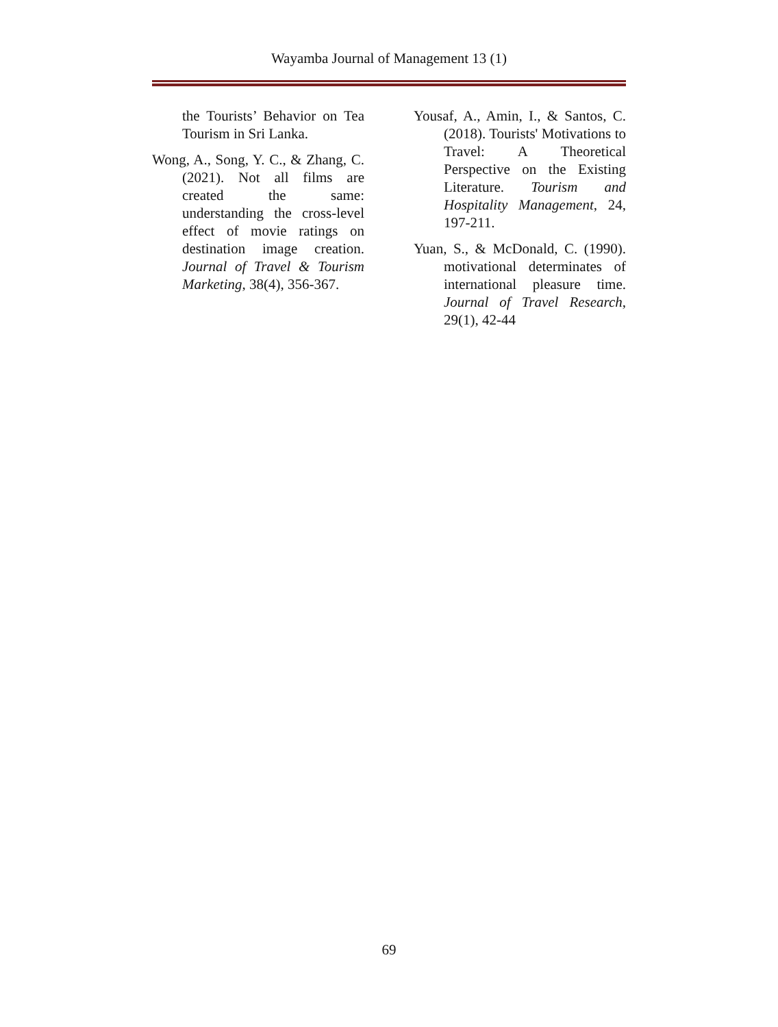Wayamba Journal of Management 13 (1)
the Tourists’ Behavior on Tea Tourism in Sri Lanka.
Wong, A., Song, Y. C., & Zhang, C. (2021). Not all films are created the same: understanding the cross-level effect of movie ratings on destination image creation. Journal of Travel & Tourism Marketing, 38(4), 356-367.
Yousaf, A., Amin, I., & Santos, C. (2018). Tourists' Motivations to Travel: A Theoretical Perspective on the Existing Literature. Tourism and Hospitality Management, 24, 197-211.
Yuan, S., & McDonald, C. (1990). motivational determinates of international pleasure time. Journal of Travel Research, 29(1), 42-44
69